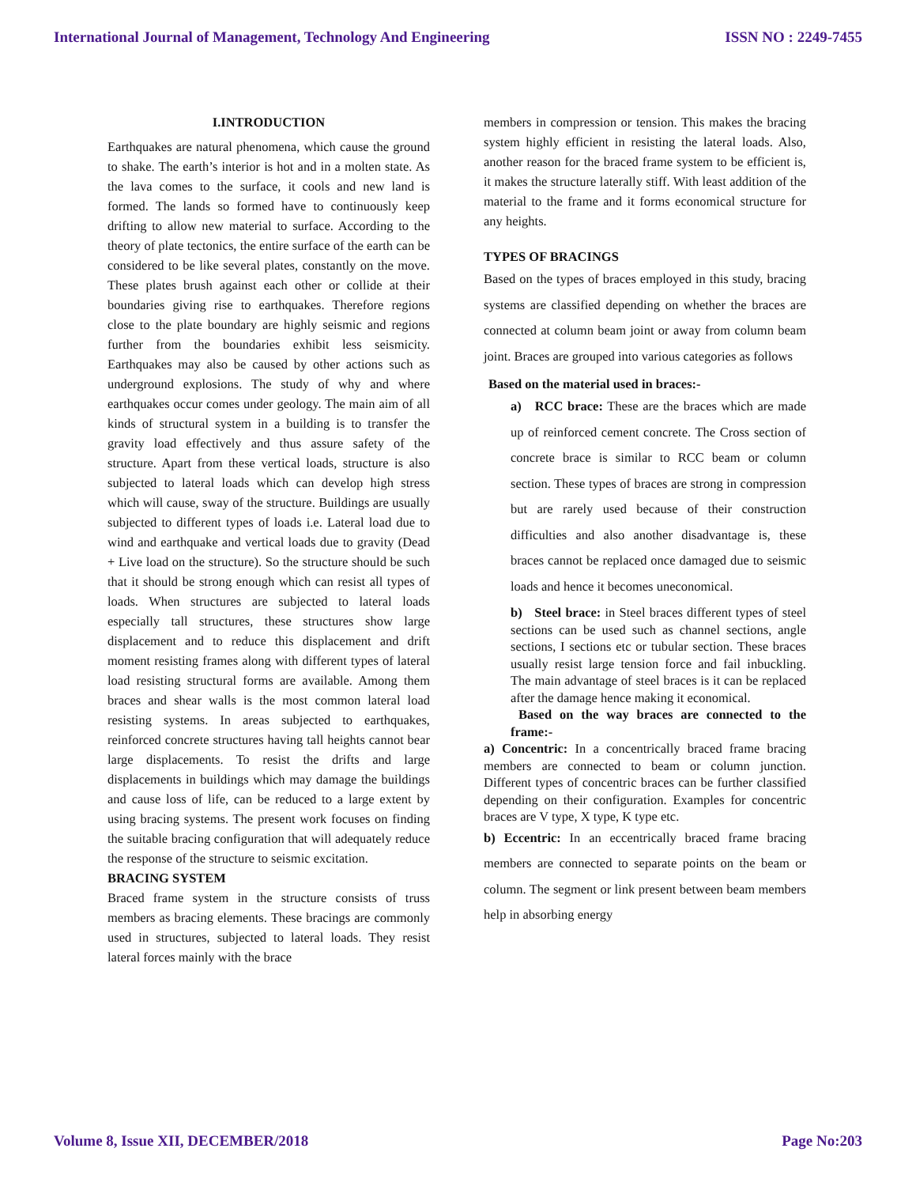International Journal of Management, Technology And Engineering ISSN NO : 2249-7455
I.INTRODUCTION
Earthquakes are natural phenomena, which cause the ground to shake. The earth’s interior is hot and in a molten state. As the lava comes to the surface, it cools and new land is formed. The lands so formed have to continuously keep drifting to allow new material to surface. According to the theory of plate tectonics, the entire surface of the earth can be considered to be like several plates, constantly on the move. These plates brush against each other or collide at their boundaries giving rise to earthquakes. Therefore regions close to the plate boundary are highly seismic and regions further from the boundaries exhibit less seismicity. Earthquakes may also be caused by other actions such as underground explosions. The study of why and where earthquakes occur comes under geology. The main aim of all kinds of structural system in a building is to transfer the gravity load effectively and thus assure safety of the structure. Apart from these vertical loads, structure is also subjected to lateral loads which can develop high stress which will cause, sway of the structure. Buildings are usually subjected to different types of loads i.e. Lateral load due to wind and earthquake and vertical loads due to gravity (Dead + Live load on the structure). So the structure should be such that it should be strong enough which can resist all types of loads. When structures are subjected to lateral loads especially tall structures, these structures show large displacement and to reduce this displacement and drift moment resisting frames along with different types of lateral load resisting structural forms are available. Among them braces and shear walls is the most common lateral load resisting systems. In areas subjected to earthquakes, reinforced concrete structures having tall heights cannot bear large displacements. To resist the drifts and large displacements in buildings which may damage the buildings and cause loss of life, can be reduced to a large extent by using bracing systems. The present work focuses on finding the suitable bracing configuration that will adequately reduce the response of the structure to seismic excitation.
BRACING SYSTEM
Braced frame system in the structure consists of truss members as bracing elements. These bracings are commonly used in structures, subjected to lateral loads. They resist lateral forces mainly with the brace
members in compression or tension. This makes the bracing system highly efficient in resisting the lateral loads. Also, another reason for the braced frame system to be efficient is, it makes the structure laterally stiff. With least addition of the material to the frame and it forms economical structure for any heights.
TYPES OF BRACINGS
Based on the types of braces employed in this study, bracing systems are classified depending on whether the braces are connected at column beam joint or away from column beam joint. Braces are grouped into various categories as follows
Based on the material used in braces:-
a) RCC brace: These are the braces which are made up of reinforced cement concrete. The Cross section of concrete brace is similar to RCC beam or column section. These types of braces are strong in compression but are rarely used because of their construction difficulties and also another disadvantage is, these braces cannot be replaced once damaged due to seismic loads and hence it becomes uneconomical.
b) Steel brace: in Steel braces different types of steel sections can be used such as channel sections, angle sections, I sections etc or tubular section. These braces usually resist large tension force and fail inbuckling. The main advantage of steel braces is it can be replaced after the damage hence making it economical.
Based on the way braces are connected to the frame:-
a) Concentric: In a concentrically braced frame bracing members are connected to beam or column junction. Different types of concentric braces can be further classified depending on their configuration. Examples for concentric braces are V type, X type, K type etc.
b) Eccentric: In an eccentrically braced frame bracing members are connected to separate points on the beam or column. The segment or link present between beam members help in absorbing energy
Volume 8, Issue XII, DECEMBER/2018 Page No:203